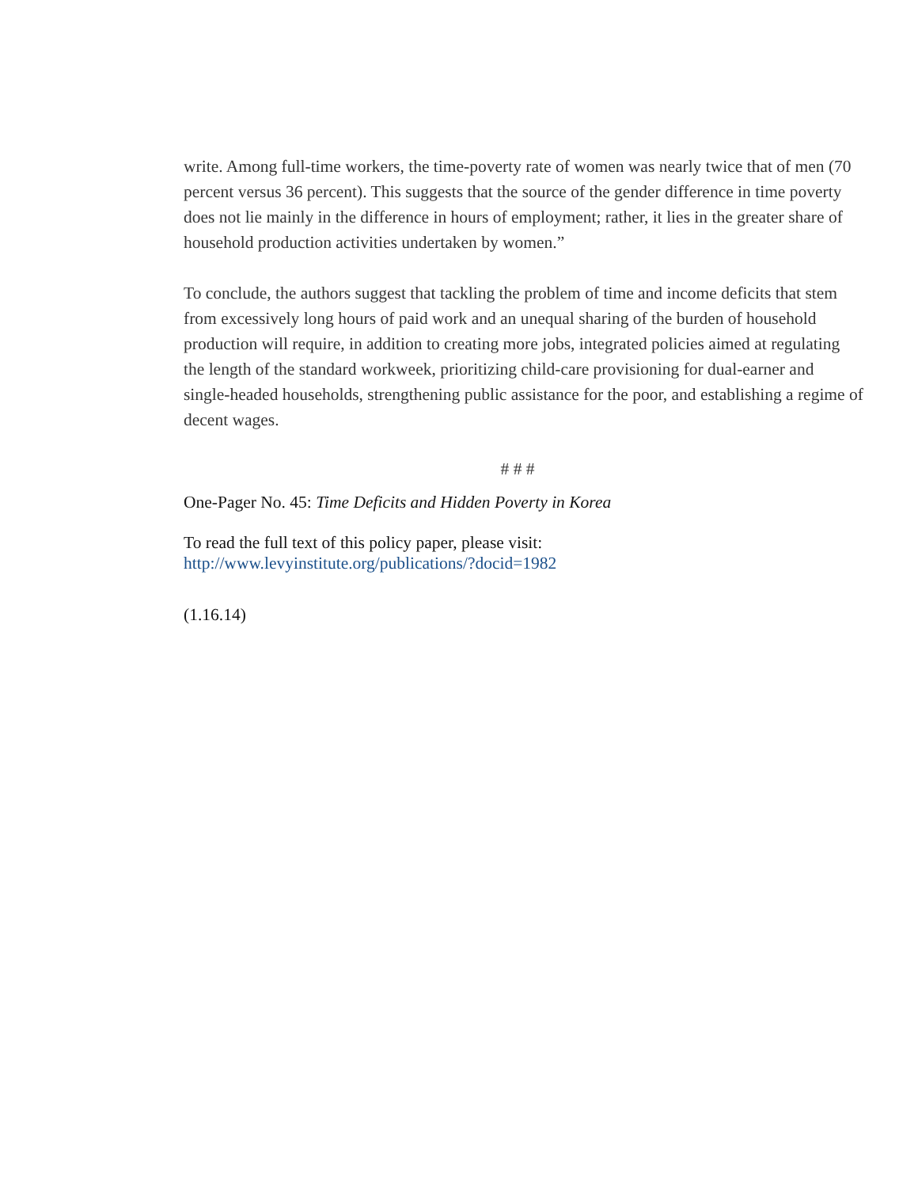write. Among full-time workers, the time-poverty rate of women was nearly twice that of men (70 percent versus 36 percent). This suggests that the source of the gender difference in time poverty does not lie mainly in the difference in hours of employment; rather, it lies in the greater share of household production activities undertaken by women.”
To conclude, the authors suggest that tackling the problem of time and income deficits that stem from excessively long hours of paid work and an unequal sharing of the burden of household production will require, in addition to creating more jobs, integrated policies aimed at regulating the length of the standard workweek, prioritizing child-care provisioning for dual-earner and single-headed households, strengthening public assistance for the poor, and establishing a regime of decent wages.
# # #
One-Pager No. 45: Time Deficits and Hidden Poverty in Korea
To read the full text of this policy paper, please visit:
http://www.levyinstitute.org/publications/?docid=1982
(1.16.14)